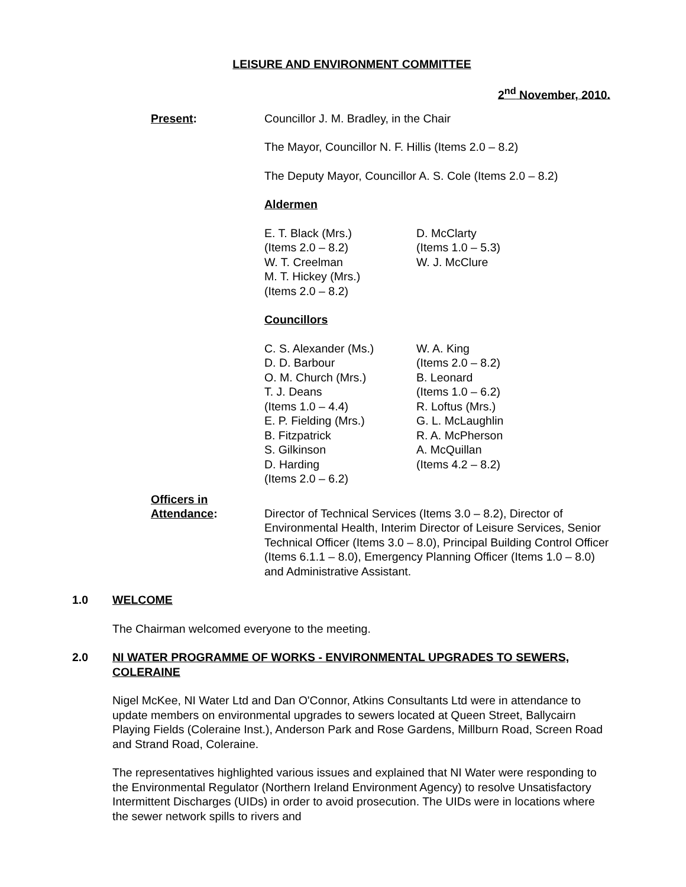LEISURE AND ENVIRONMENT COMMITTEE
2<sup>nd</sup> November, 2010.
Present: Councillor J. M. Bradley, in the Chair
The Mayor, Councillor N. F. Hillis (Items 2.0 – 8.2)
The Deputy Mayor, Councillor A. S. Cole (Items 2.0 – 8.2)
Aldermen
E. T. Black (Mrs.)
(Items 2.0 – 8.2)
W. T. Creelman
M. T. Hickey (Mrs.)
(Items 2.0 – 8.2)
D. McClarty
(Items 1.0 – 5.3)
W. J. McClure
Councillors
C. S. Alexander (Ms.)
D. D. Barbour
O. M. Church (Mrs.)
T. J. Deans
(Items 1.0 – 4.4)
E. P. Fielding (Mrs.)
B. Fitzpatrick
S. Gilkinson
D. Harding
(Items 2.0 – 6.2)
W. A. King
(Items 2.0 – 8.2)
B. Leonard
(Items 1.0 – 6.2)
R. Loftus (Mrs.)
G. L. McLaughlin
R. A. McPherson
A. McQuillan
(Items 4.2 – 8.2)
Officers in
Attendance:
Director of Technical Services (Items 3.0 – 8.2), Director of Environmental Health, Interim Director of Leisure Services, Senior Technical Officer (Items 3.0 – 8.0), Principal Building Control Officer (Items 6.1.1 – 8.0), Emergency Planning Officer (Items 1.0 – 8.0) and Administrative Assistant.
1.0 WELCOME
The Chairman welcomed everyone to the meeting.
2.0 NI WATER PROGRAMME OF WORKS - ENVIRONMENTAL UPGRADES TO SEWERS, COLERAINE
Nigel McKee, NI Water Ltd and Dan O'Connor, Atkins Consultants Ltd were in attendance to update members on environmental upgrades to sewers located at Queen Street, Ballycairn Playing Fields (Coleraine Inst.), Anderson Park and Rose Gardens, Millburn Road, Screen Road and Strand Road, Coleraine.
The representatives highlighted various issues and explained that NI Water were responding to the Environmental Regulator (Northern Ireland Environment Agency) to resolve Unsatisfactory Intermittent Discharges (UIDs) in order to avoid prosecution. The UIDs were in locations where the sewer network spills to rivers and